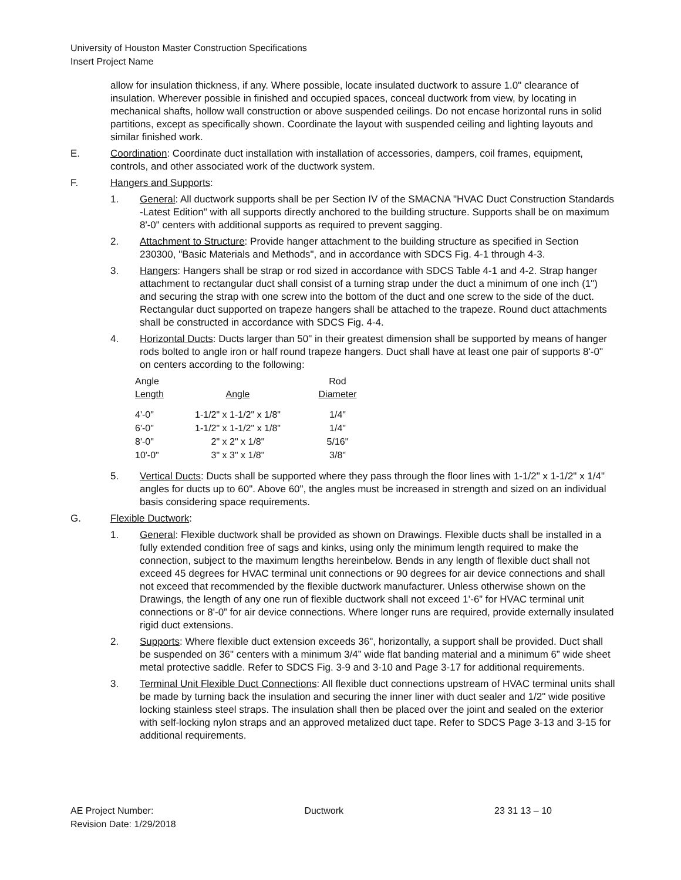University of Houston Master Construction Specifications
Insert Project Name
allow for insulation thickness, if any. Where possible, locate insulated ductwork to assure 1.0" clearance of insulation. Wherever possible in finished and occupied spaces, conceal ductwork from view, by locating in mechanical shafts, hollow wall construction or above suspended ceilings. Do not encase horizontal runs in solid partitions, except as specifically shown. Coordinate the layout with suspended ceiling and lighting layouts and similar finished work.
E. Coordination: Coordinate duct installation with installation of accessories, dampers, coil frames, equipment, controls, and other associated work of the ductwork system.
F. Hangers and Supports:
1. General: All ductwork supports shall be per Section IV of the SMACNA "HVAC Duct Construction Standards -Latest Edition" with all supports directly anchored to the building structure. Supports shall be on maximum 8'-0" centers with additional supports as required to prevent sagging.
2. Attachment to Structure: Provide hanger attachment to the building structure as specified in Section 230300, "Basic Materials and Methods", and in accordance with SDCS Fig. 4-1 through 4-3.
3. Hangers: Hangers shall be strap or rod sized in accordance with SDCS Table 4-1 and 4-2. Strap hanger attachment to rectangular duct shall consist of a turning strap under the duct a minimum of one inch (1") and securing the strap with one screw into the bottom of the duct and one screw to the side of the duct. Rectangular duct supported on trapeze hangers shall be attached to the trapeze. Round duct attachments shall be constructed in accordance with SDCS Fig. 4-4.
4. Horizontal Ducts: Ducts larger than 50" in their greatest dimension shall be supported by means of hanger rods bolted to angle iron or half round trapeze hangers. Duct shall have at least one pair of supports 8'-0" on centers according to the following:
| Angle Length | Angle | Rod Diameter |
| --- | --- | --- |
| 4'-0" | 1-1/2" x 1-1/2" x 1/8" | 1/4" |
| 6'-0" | 1-1/2" x 1-1/2" x 1/8" | 1/4" |
| 8'-0" | 2" x 2" x 1/8" | 5/16" |
| 10'-0" | 3" x 3" x 1/8" | 3/8" |
5. Vertical Ducts: Ducts shall be supported where they pass through the floor lines with 1-1/2" x 1-1/2" x 1/4" angles for ducts up to 60". Above 60", the angles must be increased in strength and sized on an individual basis considering space requirements.
G. Flexible Ductwork:
1. General: Flexible ductwork shall be provided as shown on Drawings. Flexible ducts shall be installed in a fully extended condition free of sags and kinks, using only the minimum length required to make the connection, subject to the maximum lengths hereinbelow. Bends in any length of flexible duct shall not exceed 45 degrees for HVAC terminal unit connections or 90 degrees for air device connections and shall not exceed that recommended by the flexible ductwork manufacturer. Unless otherwise shown on the Drawings, the length of any one run of flexible ductwork shall not exceed 1’-6” for HVAC terminal unit connections or 8'-0” for air device connections. Where longer runs are required, provide externally insulated rigid duct extensions.
2. Supports: Where flexible duct extension exceeds 36", horizontally, a support shall be provided. Duct shall be suspended on 36" centers with a minimum 3/4” wide flat banding material and a minimum 6” wide sheet metal protective saddle. Refer to SDCS Fig. 3-9 and 3-10 and Page 3-17 for additional requirements.
3. Terminal Unit Flexible Duct Connections: All flexible duct connections upstream of HVAC terminal units shall be made by turning back the insulation and securing the inner liner with duct sealer and 1/2" wide positive locking stainless steel straps. The insulation shall then be placed over the joint and sealed on the exterior with self-locking nylon straps and an approved metalized duct tape. Refer to SDCS Page 3-13 and 3-15 for additional requirements.
AE Project Number: Ductwork 23 31 13 – 10
Revision Date: 1/29/2018